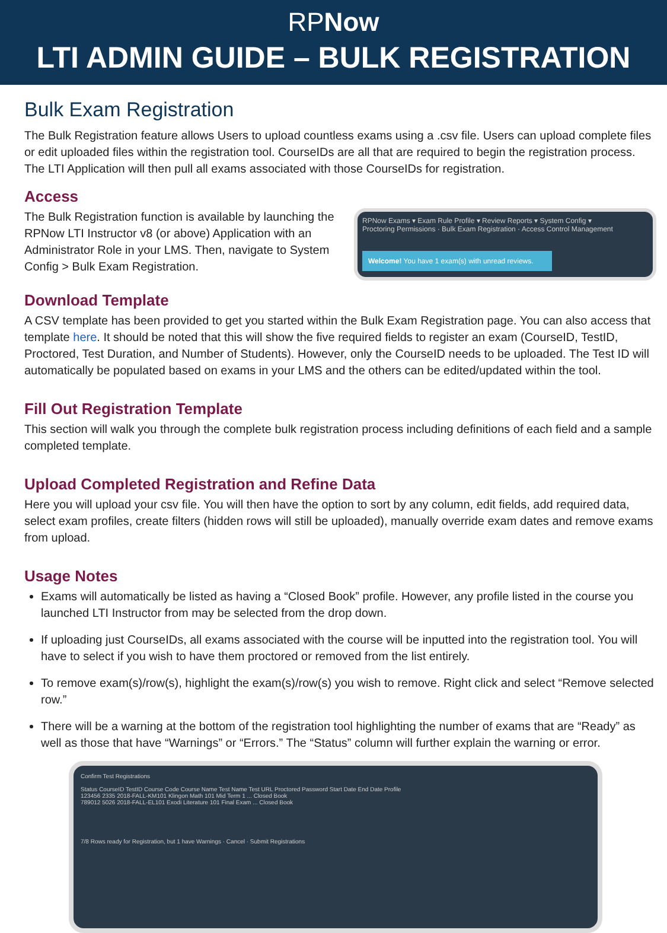RPNow
LTI ADMIN GUIDE – BULK REGISTRATION
Bulk Exam Registration
The Bulk Registration feature allows Users to upload countless exams using a .csv file. Users can upload complete files or edit uploaded files within the registration tool. CourseIDs are all that are required to begin the registration process. The LTI Application will then pull all exams associated with those CourseIDs for registration.
Access
The Bulk Registration function is available by launching the RPNow LTI Instructor v8 (or above) Application with an Administrator Role in your LMS. Then, navigate to System Config > Bulk Exam Registration.
RPNow Exams ▾ Exam Rule Profile ▾ Review Reports ▾ System Config ▾
Proctoring Permissions · Bulk Exam Registration · Access Control Management
Welcome! You have 1 exam(s) with unread reviews.
Download Template
A CSV template has been provided to get you started within the Bulk Exam Registration page. You can also access that template here. It should be noted that this will show the five required fields to register an exam (CourseID, TestID, Proctored, Test Duration, and Number of Students). However, only the CourseID needs to be uploaded. The Test ID will automatically be populated based on exams in your LMS and the others can be edited/updated within the tool.
Fill Out Registration Template
This section will walk you through the complete bulk registration process including definitions of each field and a sample completed template.
Upload Completed Registration and Refine Data
Here you will upload your csv file. You will then have the option to sort by any column, edit fields, add required data, select exam profiles, create filters (hidden rows will still be uploaded), manually override exam dates and remove exams from upload.
Usage Notes
Exams will automatically be listed as having a “Closed Book” profile. However, any profile listed in the course you launched LTI Instructor from may be selected from the drop down.
If uploading just CourseIDs, all exams associated with the course will be inputted into the registration tool. You will have to select if you wish to have them proctored or removed from the list entirely.
To remove exam(s)/row(s), highlight the exam(s)/row(s) you wish to remove. Right click and select “Remove selected row.”
There will be a warning at the bottom of the registration tool highlighting the number of exams that are “Ready” as well as those that have “Warnings” or “Errors.” The “Status” column will further explain the warning or error.
Confirm Test Registrations
Status CourseID TestID Course Code Course Name Test Name Test URL Proctored Password Start Date End Date Profile
123456 2335 2018-FALL-KM101 Klingon Math 101 Mid Term 1 ... Closed Book
789012 5026 2018-FALL-EL101 Exodi Literature 101 Final Exam ... Closed Book
7/8 Rows ready for Registration, but 1 have Warnings · Cancel · Submit Registrations